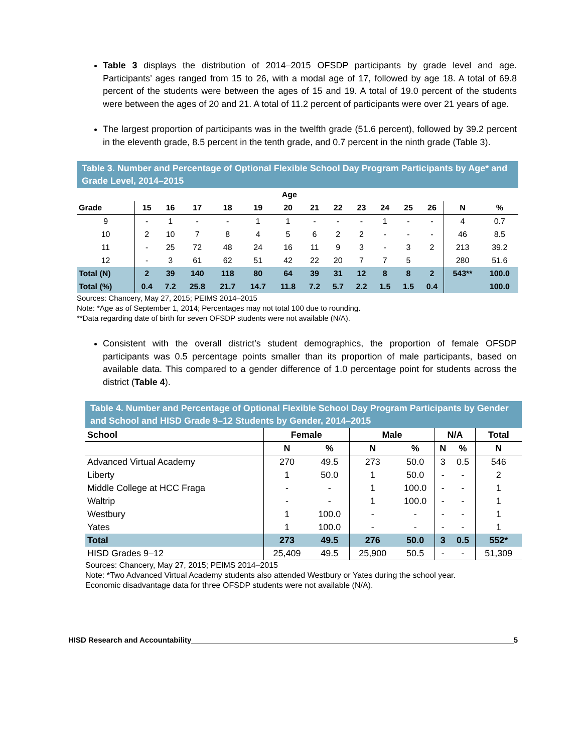Table 3 displays the distribution of 2014–2015 OFSDP participants by grade level and age. Participants’ ages ranged from 15 to 26, with a modal age of 17, followed by age 18. A total of 69.8 percent of the students were between the ages of 15 and 19. A total of 19.0 percent of the students were between the ages of 20 and 21. A total of 11.2 percent of participants were over 21 years of age.
The largest proportion of participants was in the twelfth grade (51.6 percent), followed by 39.2 percent in the eleventh grade, 8.5 percent in the tenth grade, and 0.7 percent in the ninth grade (Table 3).
Table 3. Number and Percentage of Optional Flexible School Day Program Participants by Age* and Grade Level, 2014–2015
| | Age | | | | | | | | | | | | | |
| --- | --- | --- | --- | --- | --- | --- | --- | --- | --- | --- | --- | --- | --- | --- |
| Grade | 15 | 16 | 17 | 18 | 19 | 20 | 21 | 22 | 23 | 24 | 25 | 26 | N | % |
| 9 | - | 1 | - | - | 1 | 1 | - | - | - | 1 | - | - | 4 | 0.7 |
| 10 | 2 | 10 | 7 | 8 | 4 | 5 | 6 | 2 | 2 | - | - | - | 46 | 8.5 |
| 11 | - | 25 | 72 | 48 | 24 | 16 | 11 | 9 | 3 | - | 3 | 2 | 213 | 39.2 |
| 12 | - | 3 | 61 | 62 | 51 | 42 | 22 | 20 | 7 | 7 | 5 | | 280 | 51.6 |
| Total (N) | 2 | 39 | 140 | 118 | 80 | 64 | 39 | 31 | 12 | 8 | 8 | 2 | 543** | 100.0 |
| Total (%) | 0.4 | 7.2 | 25.8 | 21.7 | 14.7 | 11.8 | 7.2 | 5.7 | 2.2 | 1.5 | 1.5 | 0.4 | | 100.0 |
Sources: Chancery, May 27, 2015; PEIMS 2014–2015
Note: *Age as of September 1, 2014; Percentages may not total 100 due to rounding.
**Data regarding date of birth for seven OFSDP students were not available (N/A).
Consistent with the overall district’s student demographics, the proportion of female OFSDP participants was 0.5 percentage points smaller than its proportion of male participants, based on available data. This compared to a gender difference of 1.0 percentage point for students across the district (Table 4).
Table 4. Number and Percentage of Optional Flexible School Day Program Participants by Gender and School and HISD Grade 9–12 Students by Gender, 2014–2015
| School | Female | | Male | | N/A | | Total |
| --- | --- | --- | --- | --- | --- | --- | --- |
| | N | % | N | % | N | % | N |
| Advanced Virtual Academy | 270 | 49.5 | 273 | 50.0 | 3 | 0.5 | 546 |
| Liberty | 1 | 50.0 | 1 | 50.0 | - | - | 2 |
| Middle College at HCC Fraga | - | - | 1 | 100.0 | - | - | 1 |
| Waltrip | - | - | 1 | 100.0 | - | - | 1 |
| Westbury | 1 | 100.0 | - | - | - | - | 1 |
| Yates | 1 | 100.0 | - | - | - | - | 1 |
| Total | 273 | 49.5 | 276 | 50.0 | 3 | 0.5 | 552* |
| HISD Grades 9–12 | 25,409 | 49.5 | 25,900 | 50.5 | - | - | 51,309 |
Sources: Chancery, May 27, 2015; PEIMS 2014–2015
Note: *Two Advanced Virtual Academy students also attended Westbury or Yates during the school year.
Economic disadvantage data for three OFSDP students were not available (N/A).
HISD Research and Accountability 5